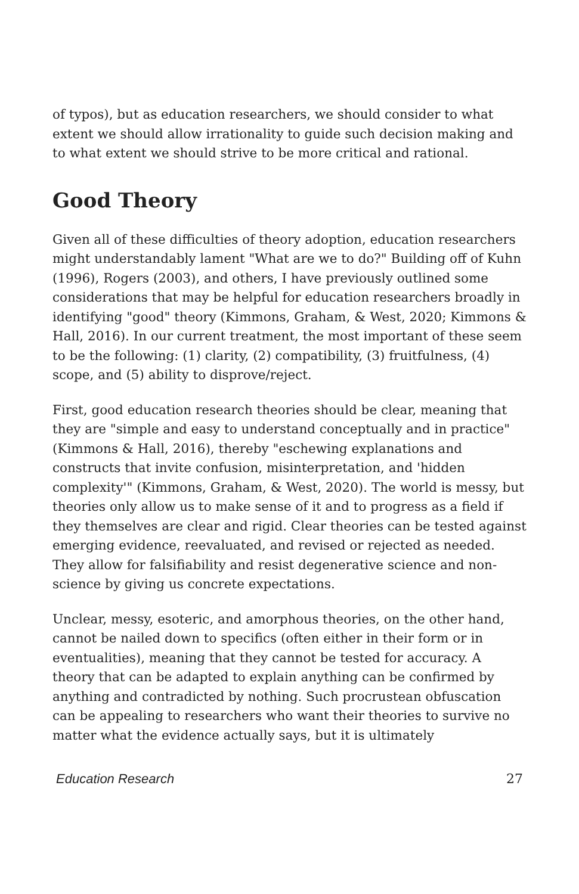of typos), but as education researchers, we should consider to what extent we should allow irrationality to guide such decision making and to what extent we should strive to be more critical and rational.
Good Theory
Given all of these difficulties of theory adoption, education researchers might understandably lament "What are we to do?" Building off of Kuhn (1996), Rogers (2003), and others, I have previously outlined some considerations that may be helpful for education researchers broadly in identifying "good" theory (Kimmons, Graham, & West, 2020; Kimmons & Hall, 2016). In our current treatment, the most important of these seem to be the following: (1) clarity, (2) compatibility, (3) fruitfulness, (4) scope, and (5) ability to disprove/reject.
First, good education research theories should be clear, meaning that they are "simple and easy to understand conceptually and in practice" (Kimmons & Hall, 2016), thereby "eschewing explanations and constructs that invite confusion, misinterpretation, and 'hidden complexity'" (Kimmons, Graham, & West, 2020). The world is messy, but theories only allow us to make sense of it and to progress as a field if they themselves are clear and rigid. Clear theories can be tested against emerging evidence, reevaluated, and revised or rejected as needed. They allow for falsifiability and resist degenerative science and non-science by giving us concrete expectations.
Unclear, messy, esoteric, and amorphous theories, on the other hand, cannot be nailed down to specifics (often either in their form or in eventualities), meaning that they cannot be tested for accuracy. A theory that can be adapted to explain anything can be confirmed by anything and contradicted by nothing. Such procrustean obfuscation can be appealing to researchers who want their theories to survive no matter what the evidence actually says, but it is ultimately
Education Research 27